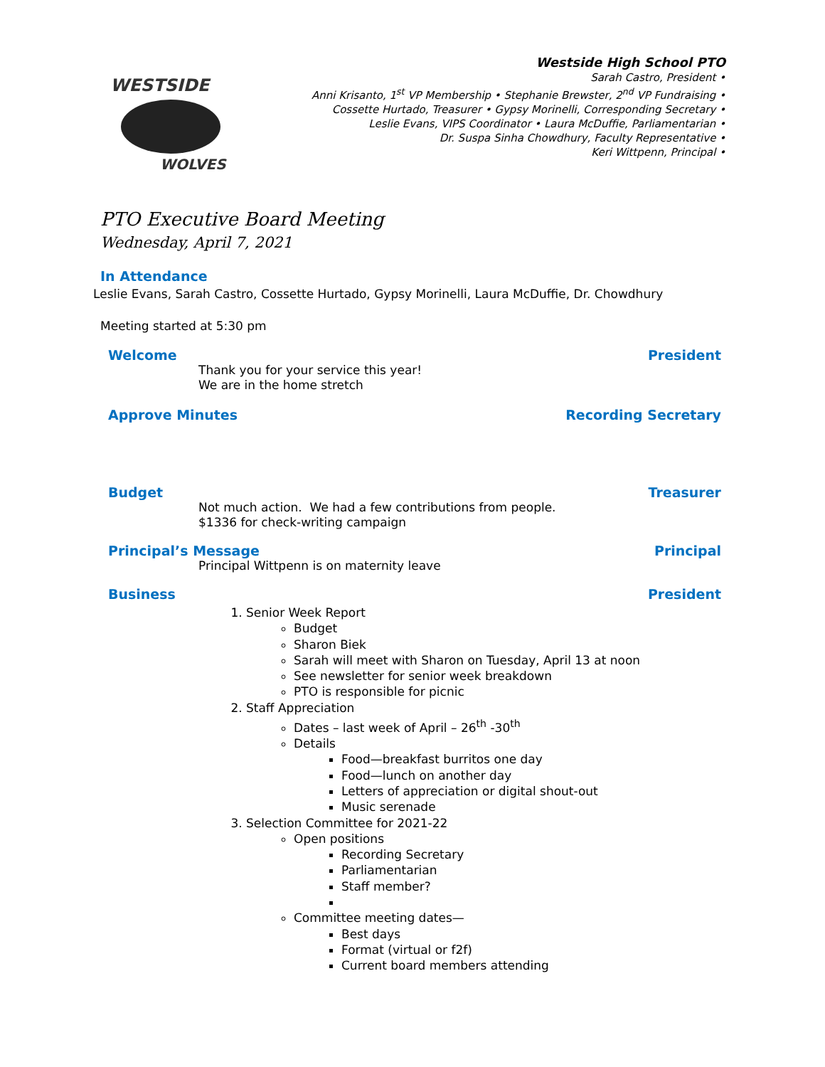WESTSIDE
WOLVES
Westside High School PTO
Sarah Castro, President •
Anni Krisanto, 1<sup>st</sup> VP Membership • Stephanie Brewster, 2<sup>nd</sup> VP Fundraising •
Cossette Hurtado, Treasurer • Gypsy Morinelli, Corresponding Secretary •
Leslie Evans, VIPS Coordinator • Laura McDuffie, Parliamentarian •
Dr. Suspa Sinha Chowdhury, Faculty Representative •
Keri Wittpenn, Principal •
PTO Executive Board Meeting
Wednesday, April 7, 2021
In Attendance
Leslie Evans, Sarah Castro, Cossette Hurtado, Gypsy Morinelli, Laura McDuffie, Dr. Chowdhury
Meeting started at 5:30 pm
Welcome President
Thank you for your service this year!
We are in the home stretch
Approve Minutes Recording Secretary
Budget Treasurer
Not much action. We had a few contributions from people.
$1336 for check-writing campaign
Principal’s Message Principal
Principal Wittpenn is on maternity leave
Business President
1. Senior Week Report
Budget
Sharon Biek
Sarah will meet with Sharon on Tuesday, April 13 at noon
See newsletter for senior week breakdown
PTO is responsible for picnic
2. Staff Appreciation
Dates – last week of April – 26<sup>th</sup> -30<sup>th</sup>
Details
Food—breakfast burritos one day
Food—lunch on another day
Letters of appreciation or digital shout-out
Music serenade
3. Selection Committee for 2021-22
Open positions
Recording Secretary
Parliamentarian
Staff member?
Committee meeting dates—
Best days
Format (virtual or f2f)
Current board members attending